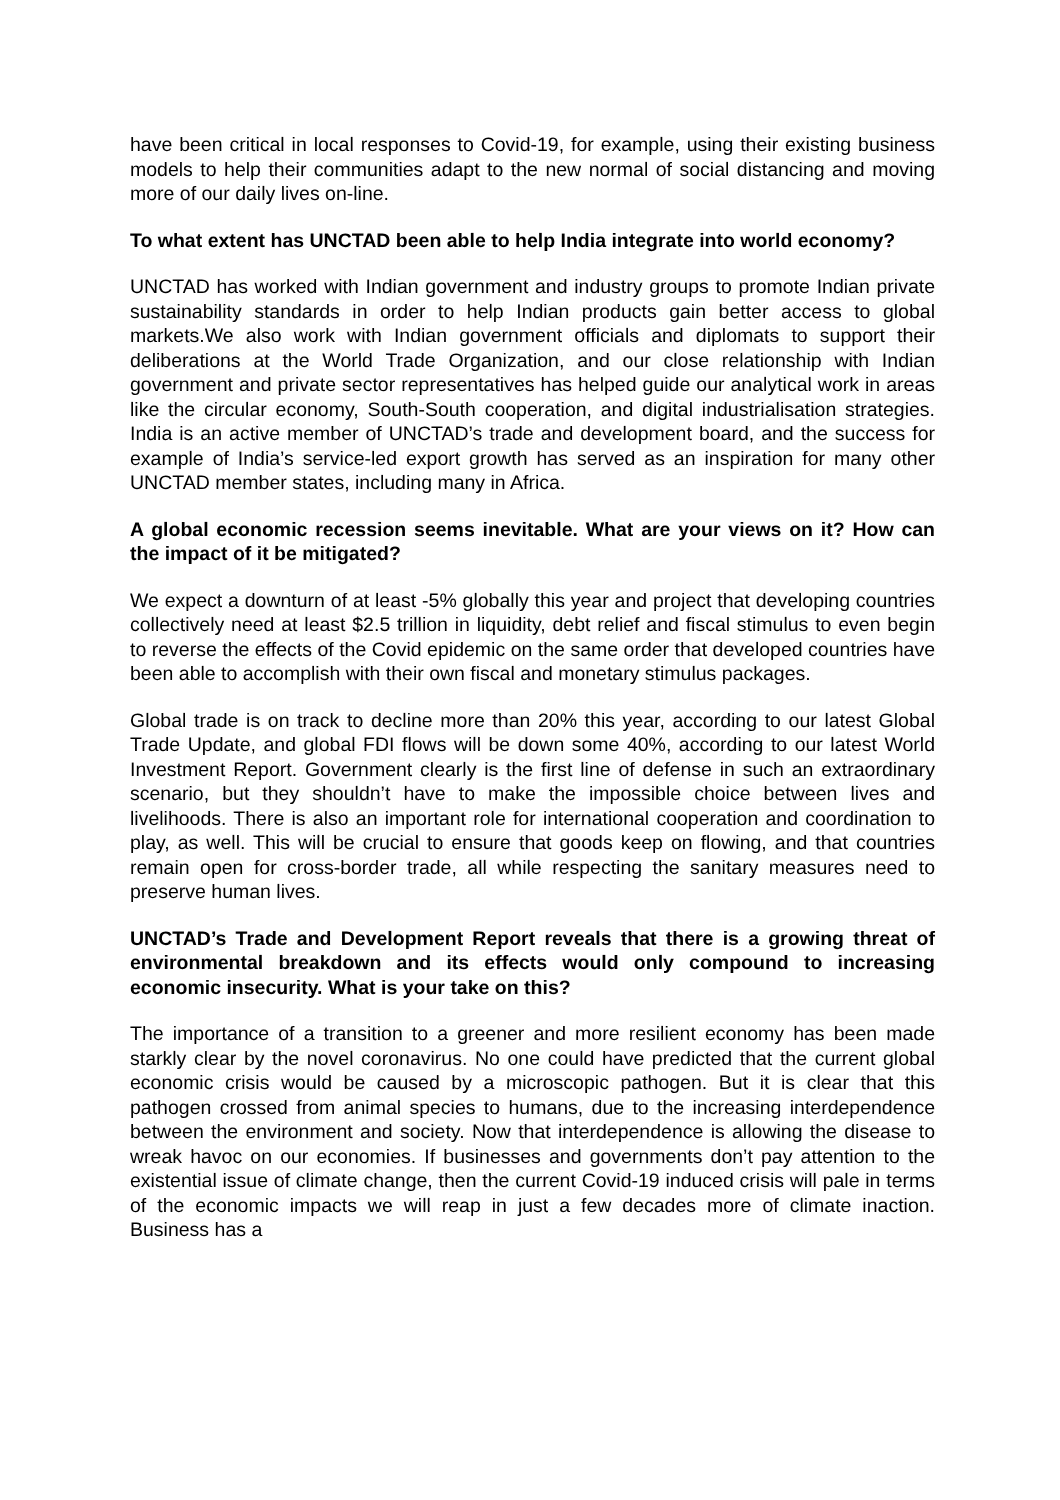have been critical in local responses to Covid-19, for example, using their existing business models to help their communities adapt to the new normal of social distancing and moving more of our daily lives on-line.
To what extent has UNCTAD been able to help India integrate into world economy?
UNCTAD has worked with Indian government and industry groups to promote Indian private sustainability standards in order to help Indian products gain better access to global markets.We also work with Indian government officials and diplomats to support their deliberations at the World Trade Organization, and our close relationship with Indian government and private sector representatives has helped guide our analytical work in areas like the circular economy, South-South cooperation, and digital industrialisation strategies. India is an active member of UNCTAD’s trade and development board, and the success for example of India’s service-led export growth has served as an inspiration for many other UNCTAD member states, including many in Africa.
A global economic recession seems inevitable. What are your views on it? How can the impact of it be mitigated?
We expect a downturn of at least -5% globally this year and project that developing countries collectively need at least $2.5 trillion in liquidity, debt relief and fiscal stimulus to even begin to reverse the effects of the Covid epidemic on the same order that developed countries have been able to accomplish with their own fiscal and monetary stimulus packages.
Global trade is on track to decline more than 20% this year, according to our latest Global Trade Update, and global FDI flows will be down some 40%, according to our latest World Investment Report. Government clearly is the first line of defense in such an extraordinary scenario, but they shouldn’t have to make the impossible choice between lives and livelihoods. There is also an important role for international cooperation and coordination to play, as well. This will be crucial to ensure that goods keep on flowing, and that countries remain open for cross-border trade, all while respecting the sanitary measures need to preserve human lives.
UNCTAD’s Trade and Development Report reveals that there is a growing threat of environmental breakdown and its effects would only compound to increasing economic insecurity. What is your take on this?
The importance of a transition to a greener and more resilient economy has been made starkly clear by the novel coronavirus. No one could have predicted that the current global economic crisis would be caused by a microscopic pathogen. But it is clear that this pathogen crossed from animal species to humans, due to the increasing interdependence between the environment and society. Now that interdependence is allowing the disease to wreak havoc on our economies. If businesses and governments don’t pay attention to the existential issue of climate change, then the current Covid-19 induced crisis will pale in terms of the economic impacts we will reap in just a few decades more of climate inaction. Business has a